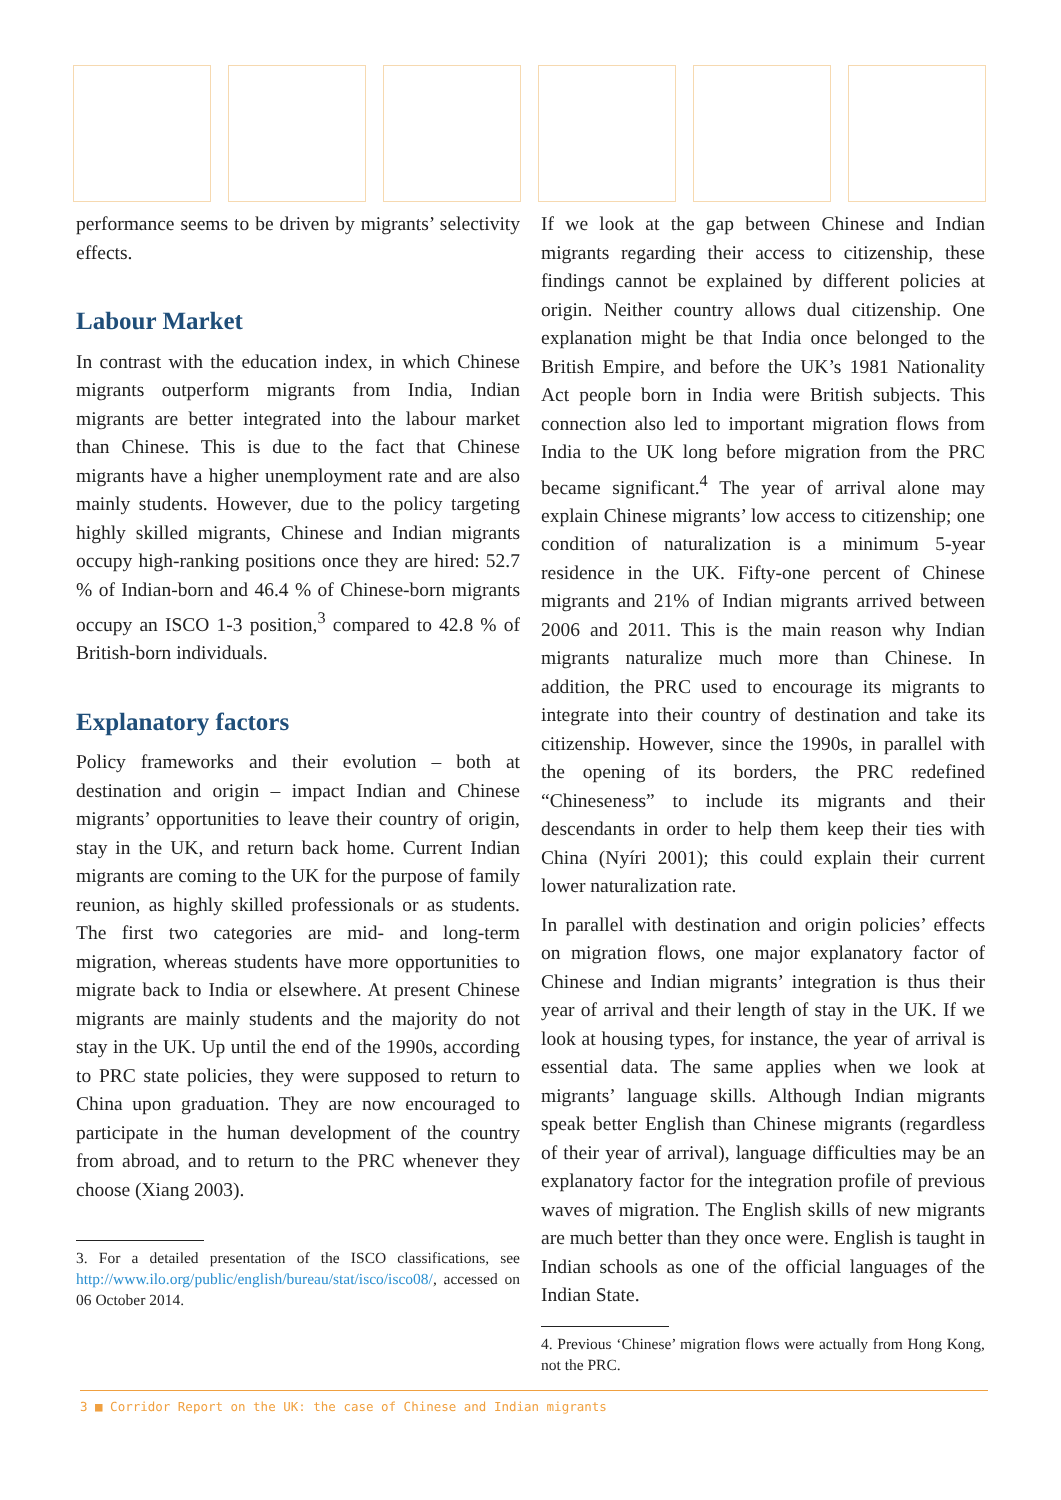performance seems to be driven by migrants’ selectivity effects.
Labour Market
In contrast with the education index, in which Chinese migrants outperform migrants from India, Indian migrants are better integrated into the labour market than Chinese. This is due to the fact that Chinese migrants have a higher unemployment rate and are also mainly students. However, due to the policy targeting highly skilled migrants, Chinese and Indian migrants occupy high-ranking positions once they are hired: 52.7 % of Indian-born and 46.4 % of Chinese-born migrants occupy an ISCO 1-3 position,<sup>3</sup> compared to 42.8 % of British-born individuals.
Explanatory factors
Policy frameworks and their evolution – both at destination and origin – impact Indian and Chinese migrants’ opportunities to leave their country of origin, stay in the UK, and return back home. Current Indian migrants are coming to the UK for the purpose of family reunion, as highly skilled professionals or as students. The first two categories are mid- and long-term migration, whereas students have more opportunities to migrate back to India or elsewhere. At present Chinese migrants are mainly students and the majority do not stay in the UK. Up until the end of the 1990s, according to PRC state policies, they were supposed to return to China upon graduation. They are now encouraged to participate in the human development of the country from abroad, and to return to the PRC whenever they choose (Xiang 2003).
3. For a detailed presentation of the ISCO classifications, see http://www.ilo.org/public/english/bureau/stat/isco/isco08/, accessed on 06 October 2014.
If we look at the gap between Chinese and Indian migrants regarding their access to citizenship, these findings cannot be explained by different policies at origin. Neither country allows dual citizenship. One explanation might be that India once belonged to the British Empire, and before the UK’s 1981 Nationality Act people born in India were British subjects. This connection also led to important migration flows from India to the UK long before migration from the PRC became significant.<sup>4</sup> The year of arrival alone may explain Chinese migrants’ low access to citizenship; one condition of naturalization is a minimum 5-year residence in the UK. Fifty-one percent of Chinese migrants and 21% of Indian migrants arrived between 2006 and 2011. This is the main reason why Indian migrants naturalize much more than Chinese. In addition, the PRC used to encourage its migrants to integrate into their country of destination and take its citizenship. However, since the 1990s, in parallel with the opening of its borders, the PRC redefined “Chineseness” to include its migrants and their descendants in order to help them keep their ties with China (Nyíri 2001); this could explain their current lower naturalization rate.
In parallel with destination and origin policies’ effects on migration flows, one major explanatory factor of Chinese and Indian migrants’ integration is thus their year of arrival and their length of stay in the UK. If we look at housing types, for instance, the year of arrival is essential data. The same applies when we look at migrants’ language skills. Although Indian migrants speak better English than Chinese migrants (regardless of their year of arrival), language difficulties may be an explanatory factor for the integration profile of previous waves of migration. The English skills of new migrants are much better than they once were. English is taught in Indian schools as one of the official languages of the Indian State.
4. Previous ‘Chinese’ migration flows were actually from Hong Kong, not the PRC.
3 ■ Corridor Report on the UK: the case of Chinese and Indian migrants